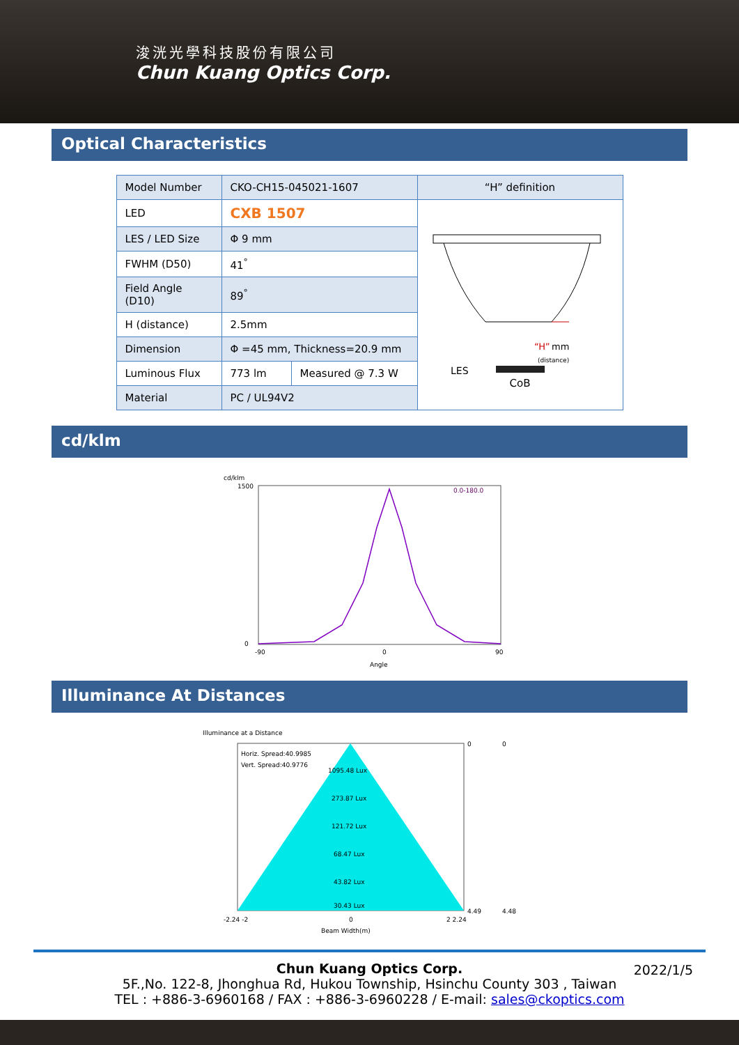浚洸光學科技股份有限公司
Chun Kuang Optics Corp.
Optical Characteristics
| Model Number | CKO-CH15-045021-1607 | | “H” definition |
| LED | CXB 1507 | | “H” mm (distance) LES CoB |
| LES / LED Size | Φ 9 mm | | |
| FWHM (D50) | 41<sup>°</sup> | | |
| Field Angle (D10) | 89<sup>°</sup> | | |
| H (distance) | 2.5mm | | |
| Dimension | Φ =45 mm, Thickness=20.9 mm | | |
| Luminous Flux | 773 lm | Measured @ 7.3 W | |
| Material | PC / UL94V2 | | |
cd/klm
cd/klm
1500
0
.
0.0-180.0
-90
0
90
Angle
Illuminance At Distances
Illuminance at a Distance
Horiz. Spread:40.9985
Vert. Spread:40.9776
1095.48 Lux
273.87 Lux
121.72 Lux
68.47 Lux
43.82 Lux
30.43 Lux
0
4.49
0
4.48
-2.24 -2
0
2 2.24
Beam Width(m)
Chun Kuang Optics Corp. 2022/1/5
5F.,No. 122-8, Jhonghua Rd, Hukou Township, Hsinchu County 303 , Taiwan
TEL : +886-3-6960168 / FAX : +886-3-6960228 / E-mail: sales@ckoptics.com